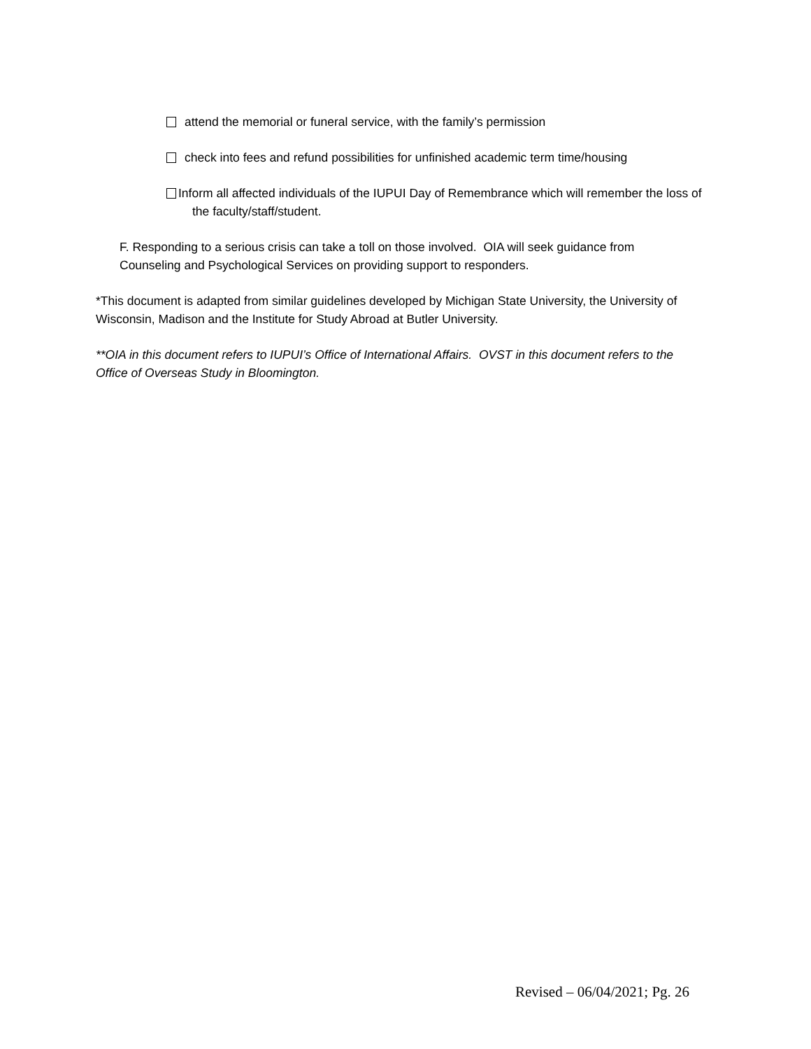attend the memorial or funeral service, with the family’s permission
check into fees and refund possibilities for unfinished academic term time/housing
Inform all affected individuals of the IUPUI Day of Remembrance which will remember the loss of the faculty/staff/student.
F. Responding to a serious crisis can take a toll on those involved. OIA will seek guidance from Counseling and Psychological Services on providing support to responders.
*This document is adapted from similar guidelines developed by Michigan State University, the University of Wisconsin, Madison and the Institute for Study Abroad at Butler University.
**OIA in this document refers to IUPUI’s Office of International Affairs. OVST in this document refers to the Office of Overseas Study in Bloomington.
Revised – 06/04/2021; Pg. 26